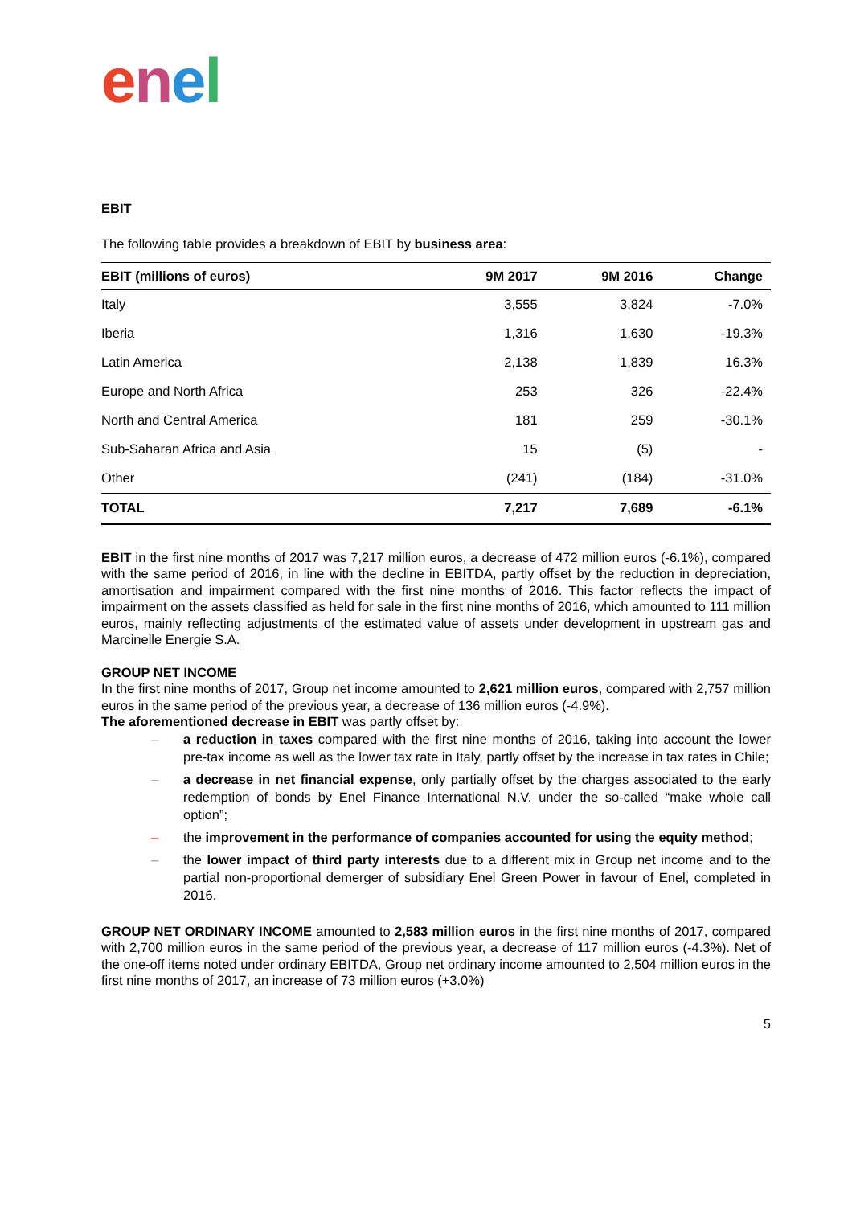enel
EBIT
The following table provides a breakdown of EBIT by business area:
| EBIT (millions of euros) | 9M 2017 | 9M 2016 | Change |
| --- | --- | --- | --- |
| Italy | 3,555 | 3,824 | -7.0% |
| Iberia | 1,316 | 1,630 | -19.3% |
| Latin America | 2,138 | 1,839 | 16.3% |
| Europe and North Africa | 253 | 326 | -22.4% |
| North and Central America | 181 | 259 | -30.1% |
| Sub-Saharan Africa and Asia | 15 | (5) | - |
| Other | (241) | (184) | -31.0% |
| TOTAL | 7,217 | 7,689 | -6.1% |
EBIT in the first nine months of 2017 was 7,217 million euros, a decrease of 472 million euros (-6.1%), compared with the same period of 2016, in line with the decline in EBITDA, partly offset by the reduction in depreciation, amortisation and impairment compared with the first nine months of 2016. This factor reflects the impact of impairment on the assets classified as held for sale in the first nine months of 2016, which amounted to 111 million euros, mainly reflecting adjustments of the estimated value of assets under development in upstream gas and Marcinelle Energie S.A.
GROUP NET INCOME
In the first nine months of 2017, Group net income amounted to 2,621 million euros, compared with 2,757 million euros in the same period of the previous year, a decrease of 136 million euros (-4.9%).
The aforementioned decrease in EBIT was partly offset by:
– a reduction in taxes compared with the first nine months of 2016, taking into account the lower pre-tax income as well as the lower tax rate in Italy, partly offset by the increase in tax rates in Chile;
– a decrease in net financial expense, only partially offset by the charges associated to the early redemption of bonds by Enel Finance International N.V. under the so-called “make whole call option”;
– the improvement in the performance of companies accounted for using the equity method;
– the lower impact of third party interests due to a different mix in Group net income and to the partial non-proportional demerger of subsidiary Enel Green Power in favour of Enel, completed in 2016.
GROUP NET ORDINARY INCOME amounted to 2,583 million euros in the first nine months of 2017, compared with 2,700 million euros in the same period of the previous year, a decrease of 117 million euros (-4.3%). Net of the one-off items noted under ordinary EBITDA, Group net ordinary income amounted to 2,504 million euros in the first nine months of 2017, an increase of 73 million euros (+3.0%)
5